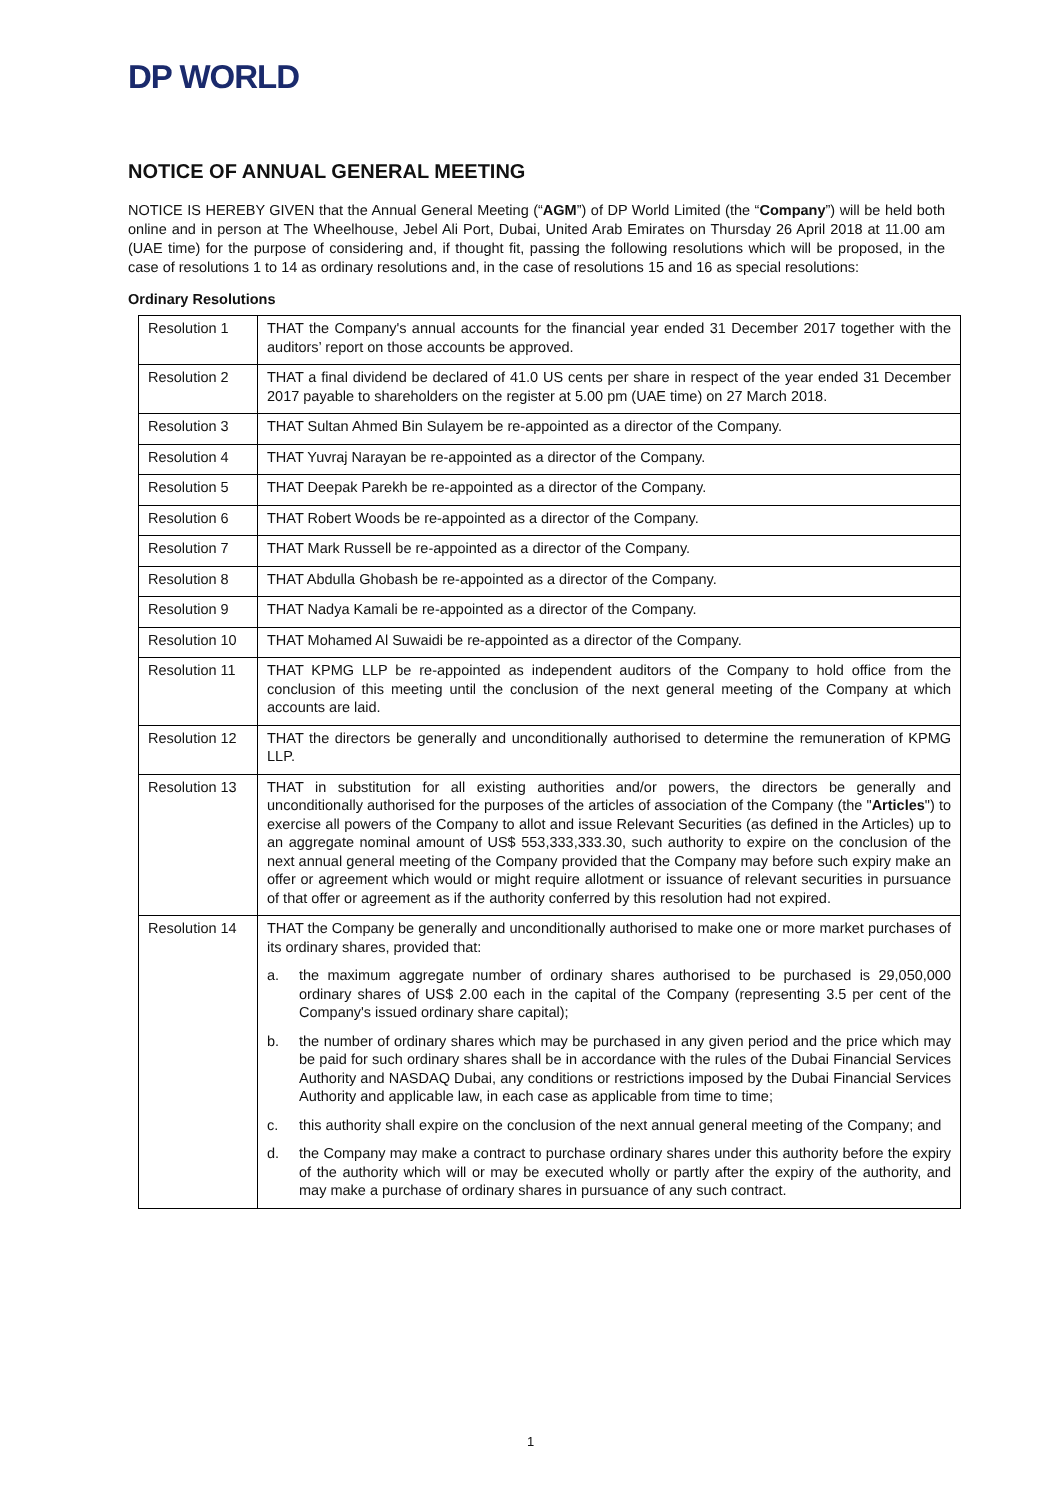DP WORLD
NOTICE OF ANNUAL GENERAL MEETING
NOTICE IS HEREBY GIVEN that the Annual General Meeting (“AGM”) of DP World Limited (the “Company”) will be held both online and in person at The Wheelhouse, Jebel Ali Port, Dubai, United Arab Emirates on Thursday 26 April 2018 at 11.00 am (UAE time) for the purpose of considering and, if thought fit, passing the following resolutions which will be proposed, in the case of resolutions 1 to 14 as ordinary resolutions and, in the case of resolutions 15 and 16 as special resolutions:
Ordinary Resolutions
| Resolution 1 | THAT the Company's annual accounts for the financial year ended 31 December 2017 together with the auditors’ report on those accounts be approved. |
| Resolution 2 | THAT a final dividend be declared of 41.0 US cents per share in respect of the year ended 31 December 2017 payable to shareholders on the register at 5.00 pm (UAE time) on 27 March 2018. |
| Resolution 3 | THAT Sultan Ahmed Bin Sulayem be re-appointed as a director of the Company. |
| Resolution 4 | THAT Yuvraj Narayan be re-appointed as a director of the Company. |
| Resolution 5 | THAT Deepak Parekh be re-appointed as a director of the Company. |
| Resolution 6 | THAT Robert Woods be re-appointed as a director of the Company. |
| Resolution 7 | THAT Mark Russell be re-appointed as a director of the Company. |
| Resolution 8 | THAT Abdulla Ghobash be re-appointed as a director of the Company. |
| Resolution 9 | THAT Nadya Kamali be re-appointed as a director of the Company. |
| Resolution 10 | THAT Mohamed Al Suwaidi be re-appointed as a director of the Company. |
| Resolution 11 | THAT KPMG LLP be re-appointed as independent auditors of the Company to hold office from the conclusion of this meeting until the conclusion of the next general meeting of the Company at which accounts are laid. |
| Resolution 12 | THAT the directors be generally and unconditionally authorised to determine the remuneration of KPMG LLP. |
| Resolution 13 | THAT in substitution for all existing authorities and/or powers, the directors be generally and unconditionally authorised for the purposes of the articles of association of the Company (the " Articles ") to exercise all powers of the Company to allot and issue Relevant Securities (as defined in the Articles) up to an aggregate nominal amount of US$ 553,333,333.30, such authority to expire on the conclusion of the next annual general meeting of the Company provided that the Company may before such expiry make an offer or agreement which would or might require allotment or issuance of relevant securities in pursuance of that offer or agreement as if the authority conferred by this resolution had not expired. |
| Resolution 14 | THAT the Company be generally and unconditionally authorised to make one or more market purchases of its ordinary shares, provided that: a. the maximum aggregate number of ordinary shares authorised to be purchased is 29,050,000 ordinary shares of US$ 2.00 each in the capital of the Company (representing 3.5 per cent of the Company's issued ordinary share capital); b. the number of ordinary shares which may be purchased in any given period and the price which may be paid for such ordinary shares shall be in accordance with the rules of the Dubai Financial Services Authority and NASDAQ Dubai, any conditions or restrictions imposed by the Dubai Financial Services Authority and applicable law, in each case as applicable from time to time; c. this authority shall expire on the conclusion of the next annual general meeting of the Company; and d. the Company may make a contract to purchase ordinary shares under this authority before the expiry of the authority which will or may be executed wholly or partly after the expiry of the authority, and may make a purchase of ordinary shares in pursuance of any such contract. |
1